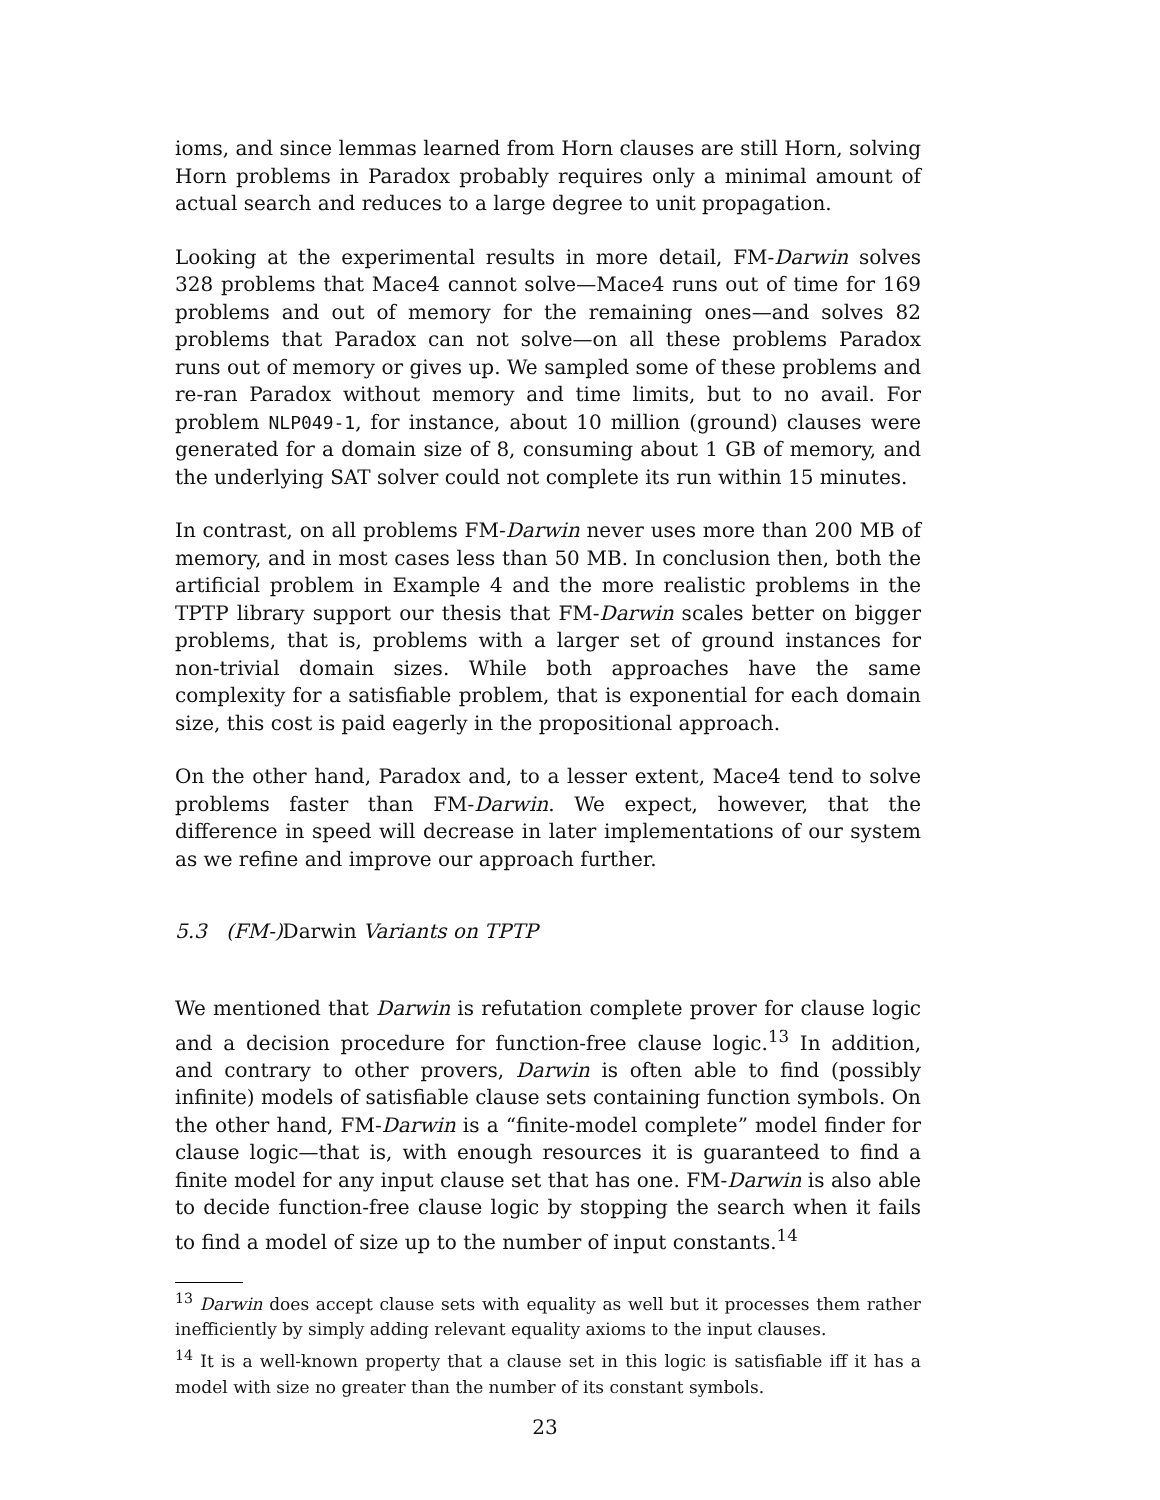ioms, and since lemmas learned from Horn clauses are still Horn, solving Horn problems in Paradox probably requires only a minimal amount of actual search and reduces to a large degree to unit propagation.
Looking at the experimental results in more detail, FM-Darwin solves 328 problems that Mace4 cannot solve—Mace4 runs out of time for 169 problems and out of memory for the remaining ones—and solves 82 problems that Paradox can not solve—on all these problems Paradox runs out of memory or gives up. We sampled some of these problems and re-ran Paradox without memory and time limits, but to no avail. For problem NLP049-1, for instance, about 10 million (ground) clauses were generated for a domain size of 8, consuming about 1 GB of memory, and the underlying SAT solver could not complete its run within 15 minutes.
In contrast, on all problems FM-Darwin never uses more than 200 MB of memory, and in most cases less than 50 MB. In conclusion then, both the artificial problem in Example 4 and the more realistic problems in the TPTP library support our thesis that FM-Darwin scales better on bigger problems, that is, problems with a larger set of ground instances for non-trivial domain sizes. While both approaches have the same complexity for a satisfiable problem, that is exponential for each domain size, this cost is paid eagerly in the propositional approach.
On the other hand, Paradox and, to a lesser extent, Mace4 tend to solve problems faster than FM-Darwin. We expect, however, that the difference in speed will decrease in later implementations of our system as we refine and improve our approach further.
5.3 (FM-)Darwin Variants on TPTP
We mentioned that Darwin is refutation complete prover for clause logic and a decision procedure for function-free clause logic.<sup>13</sup> In addition, and contrary to other provers, Darwin is often able to find (possibly infinite) models of satisfiable clause sets containing function symbols. On the other hand, FM-Darwin is a “finite-model complete” model finder for clause logic—that is, with enough resources it is guaranteed to find a finite model for any input clause set that has one. FM-Darwin is also able to decide function-free clause logic by stopping the search when it fails to find a model of size up to the number of input constants.<sup>14</sup>
<sup>13</sup> Darwin does accept clause sets with equality as well but it processes them rather inefficiently by simply adding relevant equality axioms to the input clauses.
<sup>14</sup> It is a well-known property that a clause set in this logic is satisfiable iff it has a model with size no greater than the number of its constant symbols.
23